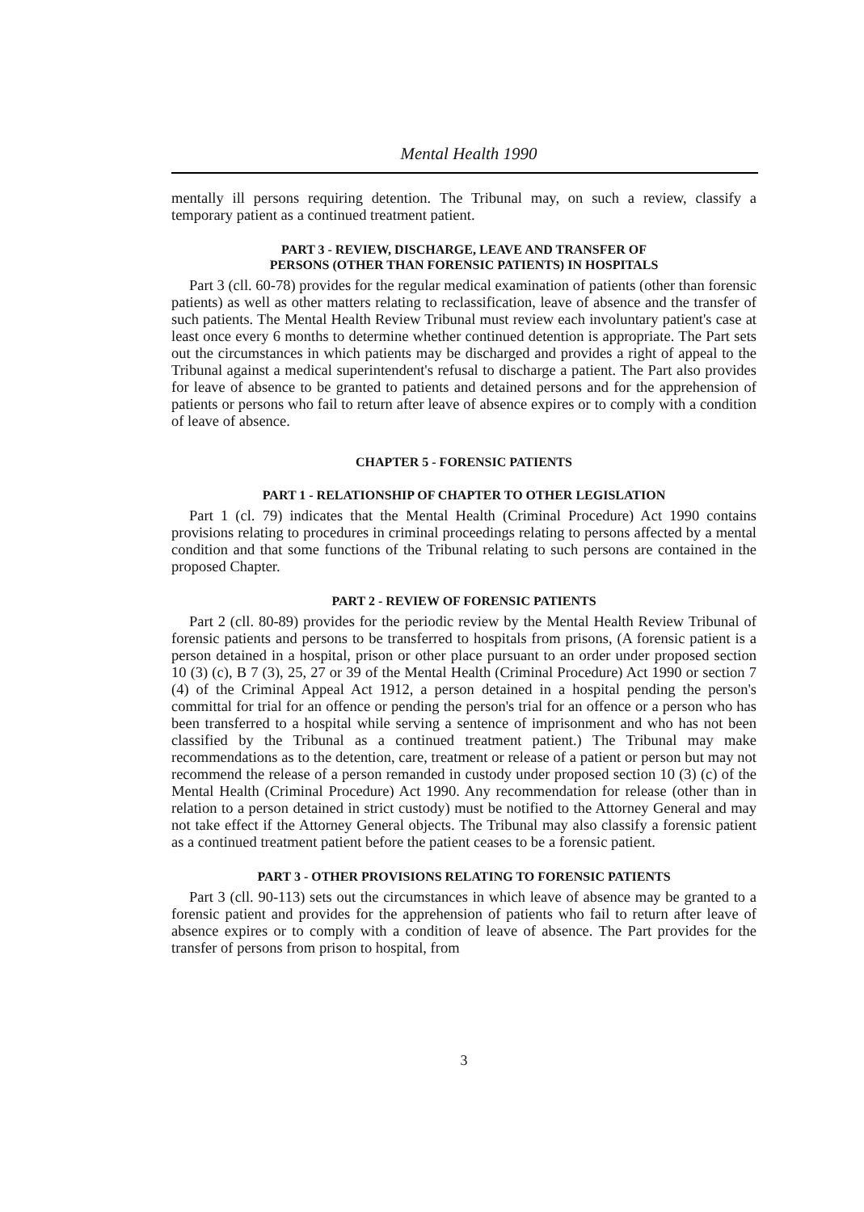Mental Health 1990
mentally ill persons requiring detention. The Tribunal may, on such a review, classify a temporary patient as a continued treatment patient.
PART 3 - REVIEW, DISCHARGE, LEAVE AND TRANSFER OF
PERSONS (OTHER THAN FORENSIC PATIENTS) IN HOSPITALS
Part 3 (cll. 60-78) provides for the regular medical examination of patients (other than forensic patients) as well as other matters relating to reclassification, leave of absence and the transfer of such patients. The Mental Health Review Tribunal must review each involuntary patient's case at least once every 6 months to determine whether continued detention is appropriate. The Part sets out the circumstances in which patients may be discharged and provides a right of appeal to the Tribunal against a medical superintendent's refusal to discharge a patient. The Part also provides for leave of absence to be granted to patients and detained persons and for the apprehension of patients or persons who fail to return after leave of absence expires or to comply with a condition of leave of absence.
CHAPTER 5 - FORENSIC PATIENTS
PART 1 - RELATIONSHIP OF CHAPTER TO OTHER LEGISLATION
Part 1 (cl. 79) indicates that the Mental Health (Criminal Procedure) Act 1990 contains provisions relating to procedures in criminal proceedings relating to persons affected by a mental condition and that some functions of the Tribunal relating to such persons are contained in the proposed Chapter.
PART 2 - REVIEW OF FORENSIC PATIENTS
Part 2 (cll. 80-89) provides for the periodic review by the Mental Health Review Tribunal of forensic patients and persons to be transferred to hospitals from prisons, (A forensic patient is a person detained in a hospital, prison or other place pursuant to an order under proposed section 10 (3) (c), B 7 (3), 25, 27 or 39 of the Mental Health (Criminal Procedure) Act 1990 or section 7 (4) of the Criminal Appeal Act 1912, a person detained in a hospital pending the person's committal for trial for an offence or pending the person's trial for an offence or a person who has been transferred to a hospital while serving a sentence of imprisonment and who has not been classified by the Tribunal as a continued treatment patient.) The Tribunal may make recommendations as to the detention, care, treatment or release of a patient or person but may not recommend the release of a person remanded in custody under proposed section 10 (3) (c) of the Mental Health (Criminal Procedure) Act 1990. Any recommendation for release (other than in relation to a person detained in strict custody) must be notified to the Attorney General and may not take effect if the Attorney General objects. The Tribunal may also classify a forensic patient as a continued treatment patient before the patient ceases to be a forensic patient.
PART 3 - OTHER PROVISIONS RELATING TO FORENSIC PATIENTS
Part 3 (cll. 90-113) sets out the circumstances in which leave of absence may be granted to a forensic patient and provides for the apprehension of patients who fail to return after leave of absence expires or to comply with a condition of leave of absence. The Part provides for the transfer of persons from prison to hospital, from
3